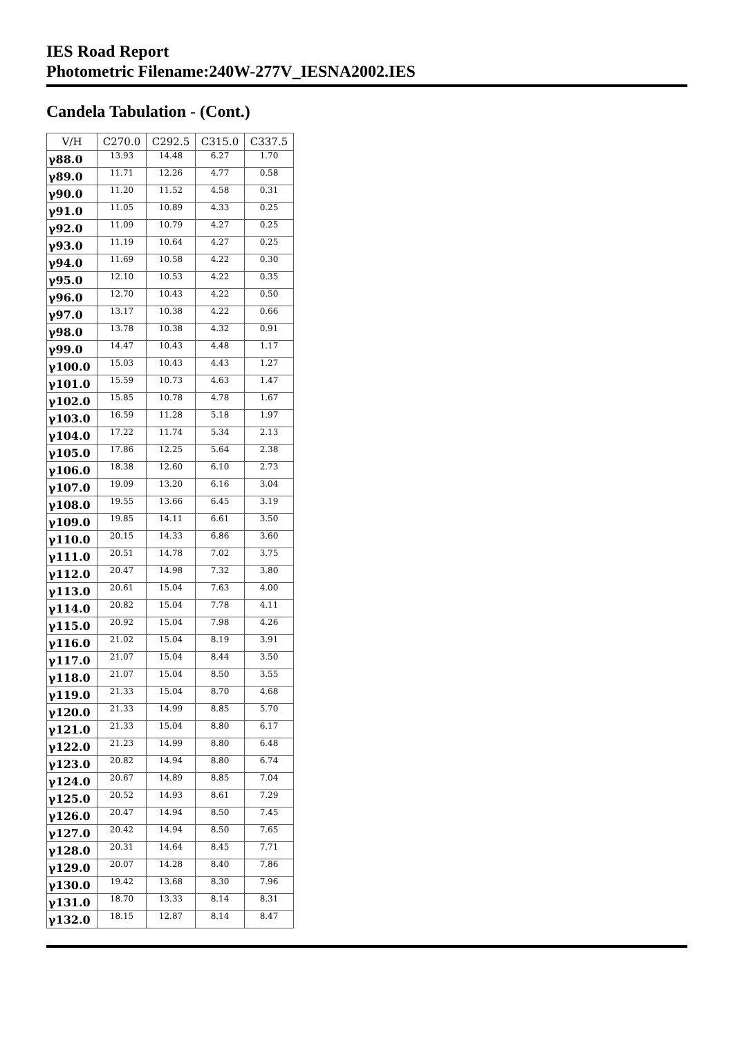IES Road Report
Photometric Filename:240W-277V_IESNA2002.IES
Candela Tabulation - (Cont.)
| V/H | C270.0 | C292.5 | C315.0 | C337.5 |
| --- | --- | --- | --- | --- |
| γ88.0 | 13.93 | 14.48 | 6.27 | 1.70 |
| γ89.0 | 11.71 | 12.26 | 4.77 | 0.58 |
| γ90.0 | 11.20 | 11.52 | 4.58 | 0.31 |
| γ91.0 | 11.05 | 10.89 | 4.33 | 0.25 |
| γ92.0 | 11.09 | 10.79 | 4.27 | 0.25 |
| γ93.0 | 11.19 | 10.64 | 4.27 | 0.25 |
| γ94.0 | 11.69 | 10.58 | 4.22 | 0.30 |
| γ95.0 | 12.10 | 10.53 | 4.22 | 0.35 |
| γ96.0 | 12.70 | 10.43 | 4.22 | 0.50 |
| γ97.0 | 13.17 | 10.38 | 4.22 | 0.66 |
| γ98.0 | 13.78 | 10.38 | 4.32 | 0.91 |
| γ99.0 | 14.47 | 10.43 | 4.48 | 1.17 |
| γ100.0 | 15.03 | 10.43 | 4.43 | 1.27 |
| γ101.0 | 15.59 | 10.73 | 4.63 | 1.47 |
| γ102.0 | 15.85 | 10.78 | 4.78 | 1.67 |
| γ103.0 | 16.59 | 11.28 | 5.18 | 1.97 |
| γ104.0 | 17.22 | 11.74 | 5.34 | 2.13 |
| γ105.0 | 17.86 | 12.25 | 5.64 | 2.38 |
| γ106.0 | 18.38 | 12.60 | 6.10 | 2.73 |
| γ107.0 | 19.09 | 13.20 | 6.16 | 3.04 |
| γ108.0 | 19.55 | 13.66 | 6.45 | 3.19 |
| γ109.0 | 19.85 | 14.11 | 6.61 | 3.50 |
| γ110.0 | 20.15 | 14.33 | 6.86 | 3.60 |
| γ111.0 | 20.51 | 14.78 | 7.02 | 3.75 |
| γ112.0 | 20.47 | 14.98 | 7.32 | 3.80 |
| γ113.0 | 20.61 | 15.04 | 7.63 | 4.00 |
| γ114.0 | 20.82 | 15.04 | 7.78 | 4.11 |
| γ115.0 | 20.92 | 15.04 | 7.98 | 4.26 |
| γ116.0 | 21.02 | 15.04 | 8.19 | 3.91 |
| γ117.0 | 21.07 | 15.04 | 8.44 | 3.50 |
| γ118.0 | 21.07 | 15.04 | 8.50 | 3.55 |
| γ119.0 | 21.33 | 15.04 | 8.70 | 4.68 |
| γ120.0 | 21.33 | 14.99 | 8.85 | 5.70 |
| γ121.0 | 21.33 | 15.04 | 8.80 | 6.17 |
| γ122.0 | 21.23 | 14.99 | 8.80 | 6.48 |
| γ123.0 | 20.82 | 14.94 | 8.80 | 6.74 |
| γ124.0 | 20.67 | 14.89 | 8.85 | 7.04 |
| γ125.0 | 20.52 | 14.93 | 8.61 | 7.29 |
| γ126.0 | 20.47 | 14.94 | 8.50 | 7.45 |
| γ127.0 | 20.42 | 14.94 | 8.50 | 7.65 |
| γ128.0 | 20.31 | 14.64 | 8.45 | 7.71 |
| γ129.0 | 20.07 | 14.28 | 8.40 | 7.86 |
| γ130.0 | 19.42 | 13.68 | 8.30 | 7.96 |
| γ131.0 | 18.70 | 13.33 | 8.14 | 8.31 |
| γ132.0 | 18.15 | 12.87 | 8.14 | 8.47 |